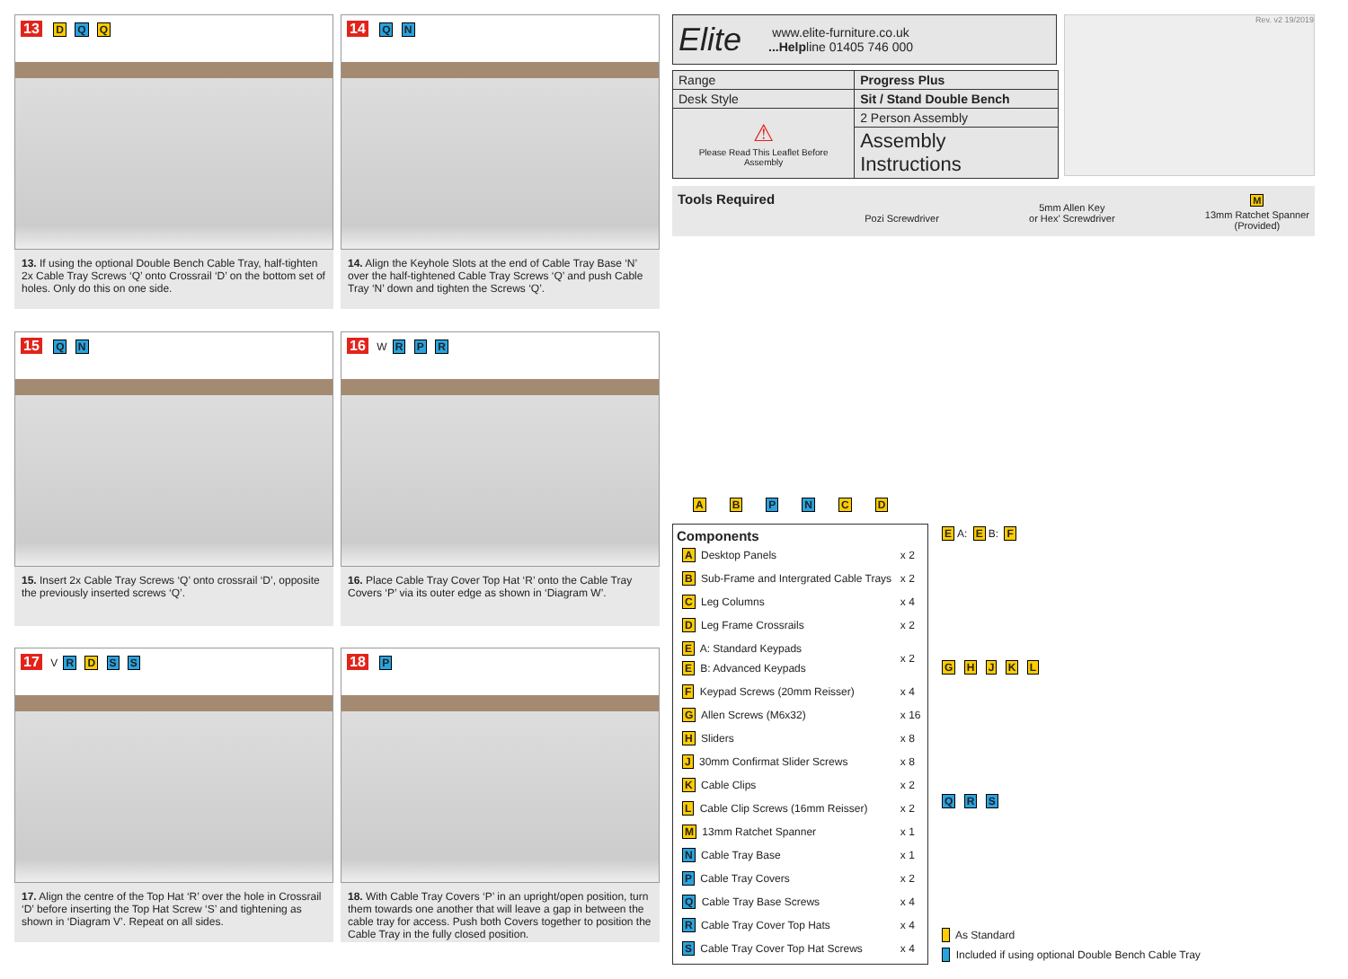13 D Q Q
13. If using the optional Double Bench Cable Tray, half-tighten 2x Cable Tray Screws ‘Q’ onto Crossrail ‘D’ on the bottom set of holes. Only do this on one side.
14 Q N
14. Align the Keyhole Slots at the end of Cable Tray Base ‘N’ over the half-tightened Cable Tray Screws ‘Q’ and push Cable Tray ‘N’ down and tighten the Screws ‘Q’.
15 Q N
15. Insert 2x Cable Tray Screws ‘Q’ onto crossrail ‘D’, opposite the previously inserted screws ‘Q’.
16 W R P R
16. Place Cable Tray Cover Top Hat ‘R’ onto the Cable Tray Covers ‘P’ via its outer edge as shown in ‘Diagram W’.
17 V R D S S
17. Align the centre of the Top Hat ‘R’ over the hole in Crossrail ‘D’ before inserting the Top Hat Screw ‘S’ and tightening as shown in ‘Diagram V’. Repeat on all sides.
18 P
18. With Cable Tray Covers ‘P’ in an upright/open position, turn them towards one another that will leave a gap in between the cable tray for access. Push both Covers together to position the Cable Tray in the fully closed position.
Elite
www.elite-furniture.co.uk
...Helpline 01405 746 000
| Range | Progress Plus |
| Desk Style | Sit / Stand Double Bench |
| ⚠ Please Read This Leaflet Before Assembly | 2 Person Assembly |
| | Assembly Instructions |
Rev. v2 19/2019
Tools Required
Pozi Screwdriver
5mm Allen Key
or Hex’ Screwdriver
M
13mm Ratchet Spanner
(Provided)
A B P N C D
Components
| A Desktop Panels | x 2 |
| B Sub-Frame and Intergrated Cable Trays | x 2 |
| C Leg Columns | x 4 |
| D Leg Frame Crossrails | x 2 |
| E A: Standard Keypads E B: Advanced Keypads | x 2 |
| F Keypad Screws (20mm Reisser) | x 4 |
| G Allen Screws (M6x32) | x 16 |
| H Sliders | x 8 |
| J 30mm Confirmat Slider Screws | x 8 |
| K Cable Clips | x 2 |
| L Cable Clip Screws (16mm Reisser) | x 2 |
| M 13mm Ratchet Spanner | x 1 |
| N Cable Tray Base | x 1 |
| P Cable Tray Covers | x 2 |
| Q Cable Tray Base Screws | x 4 |
| R Cable Tray Cover Top Hats | x 4 |
| S Cable Tray Cover Top Hat Screws | x 4 |
E A: E B: F
G H J K L
Q R S
As Standard
Included if using optional Double Bench Cable Tray